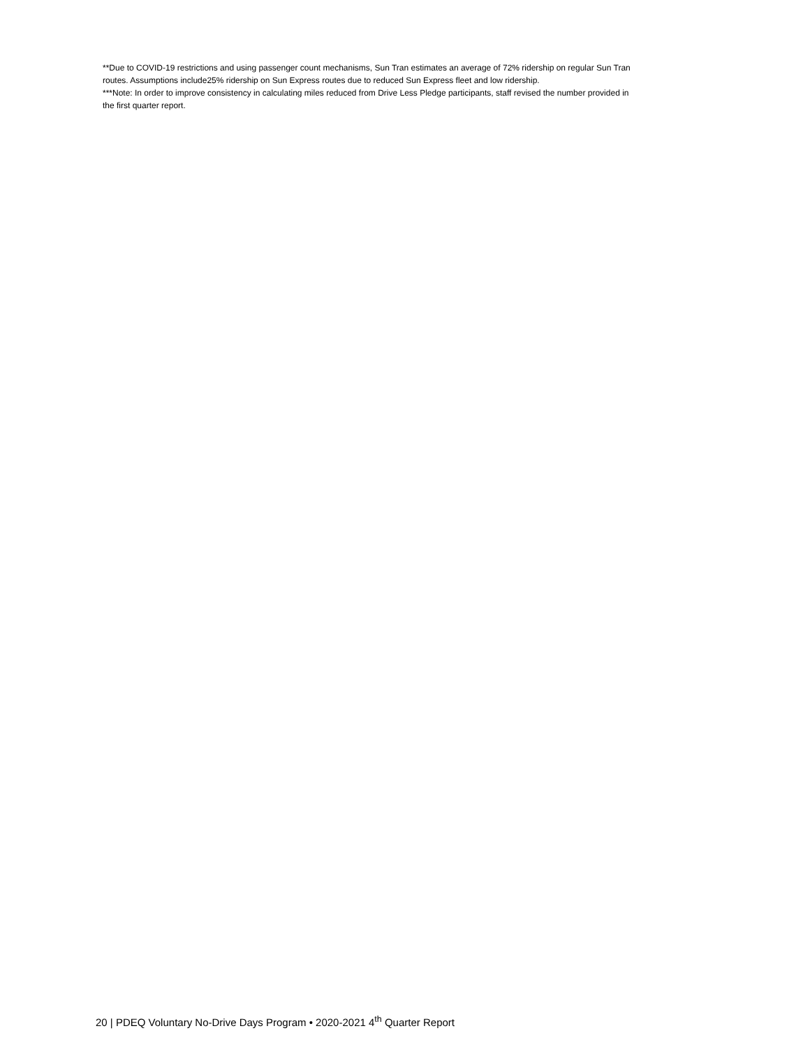**Due to COVID-19 restrictions and using passenger count mechanisms, Sun Tran estimates an average of 72% ridership on regular Sun Tran routes. Assumptions include25% ridership on Sun Express routes due to reduced Sun Express fleet and low ridership.
***Note: In order to improve consistency in calculating miles reduced from Drive Less Pledge participants, staff revised the number provided in the first quarter report.
20 | PDEQ Voluntary No-Drive Days Program • 2020-2021 4<sup>th</sup> Quarter Report